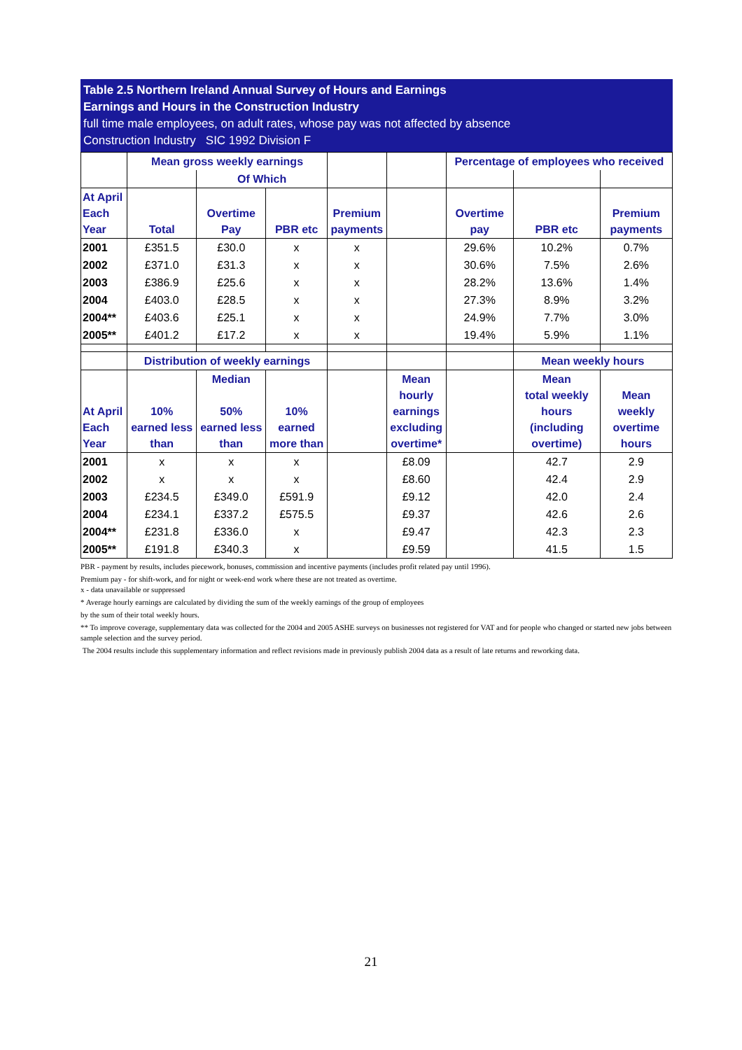Table 2.5 Northern Ireland Annual Survey of Hours and Earnings
Earnings and Hours in the Construction Industry
full time male employees, on adult rates, whose pay was not affected by absence
Construction Industry SIC 1992 Division F
| | Mean gross weekly earnings | | | | | Percentage of employees who received | | |
| | | Of Which | | | | | | |
| At April Each Year | Total | Overtime Pay | PBR etc | Premium payments | | Overtime pay | PBR etc | Premium payments |
| 2001 | £351.5 | £30.0 | x | x | | 29.6% | 10.2% | 0.7% |
| 2002 | £371.0 | £31.3 | x | x | | 30.6% | 7.5% | 2.6% |
| 2003 | £386.9 | £25.6 | x | x | | 28.2% | 13.6% | 1.4% |
| 2004 | £403.0 | £28.5 | x | x | | 27.3% | 8.9% | 3.2% |
| 2004** | £403.6 | £25.1 | x | x | | 24.9% | 7.7% | 3.0% |
| 2005** | £401.2 | £17.2 | x | x | | 19.4% | 5.9% | 1.1% |
| | Distribution of weekly earnings | | | | | | Mean weekly hours | |
| At April Each Year | 10% earned less than | Median 50% earned less than | 10% earned more than | | Mean hourly earnings excluding overtime* | | Mean total weekly hours (including overtime) | Mean weekly overtime hours |
| 2001 | x | x | x | | £8.09 | | 42.7 | 2.9 |
| 2002 | x | x | x | | £8.60 | | 42.4 | 2.9 |
| 2003 | £234.5 | £349.0 | £591.9 | | £9.12 | | 42.0 | 2.4 |
| 2004 | £234.1 | £337.2 | £575.5 | | £9.37 | | 42.6 | 2.6 |
| 2004** | £231.8 | £336.0 | x | | £9.47 | | 42.3 | 2.3 |
| 2005** | £191.8 | £340.3 | x | | £9.59 | | 41.5 | 1.5 |
PBR - payment by results, includes piecework, bonuses, commission and incentive payments (includes profit related pay until 1996).
Premium pay - for shift-work, and for night or week-end work where these are not treated as overtime.
x - data unavailable or suppressed
* Average hourly earnings are calculated by dividing the sum of the weekly earnings of the group of employees
by the sum of their total weekly hours.
** To improve coverage, supplementary data was collected for the 2004 and 2005 ASHE surveys on businesses not registered for VAT and for people who changed or started new jobs between sample selection and the survey period.
The 2004 results include this supplementary information and reflect revisions made in previously publish 2004 data as a result of late returns and reworking data.
21